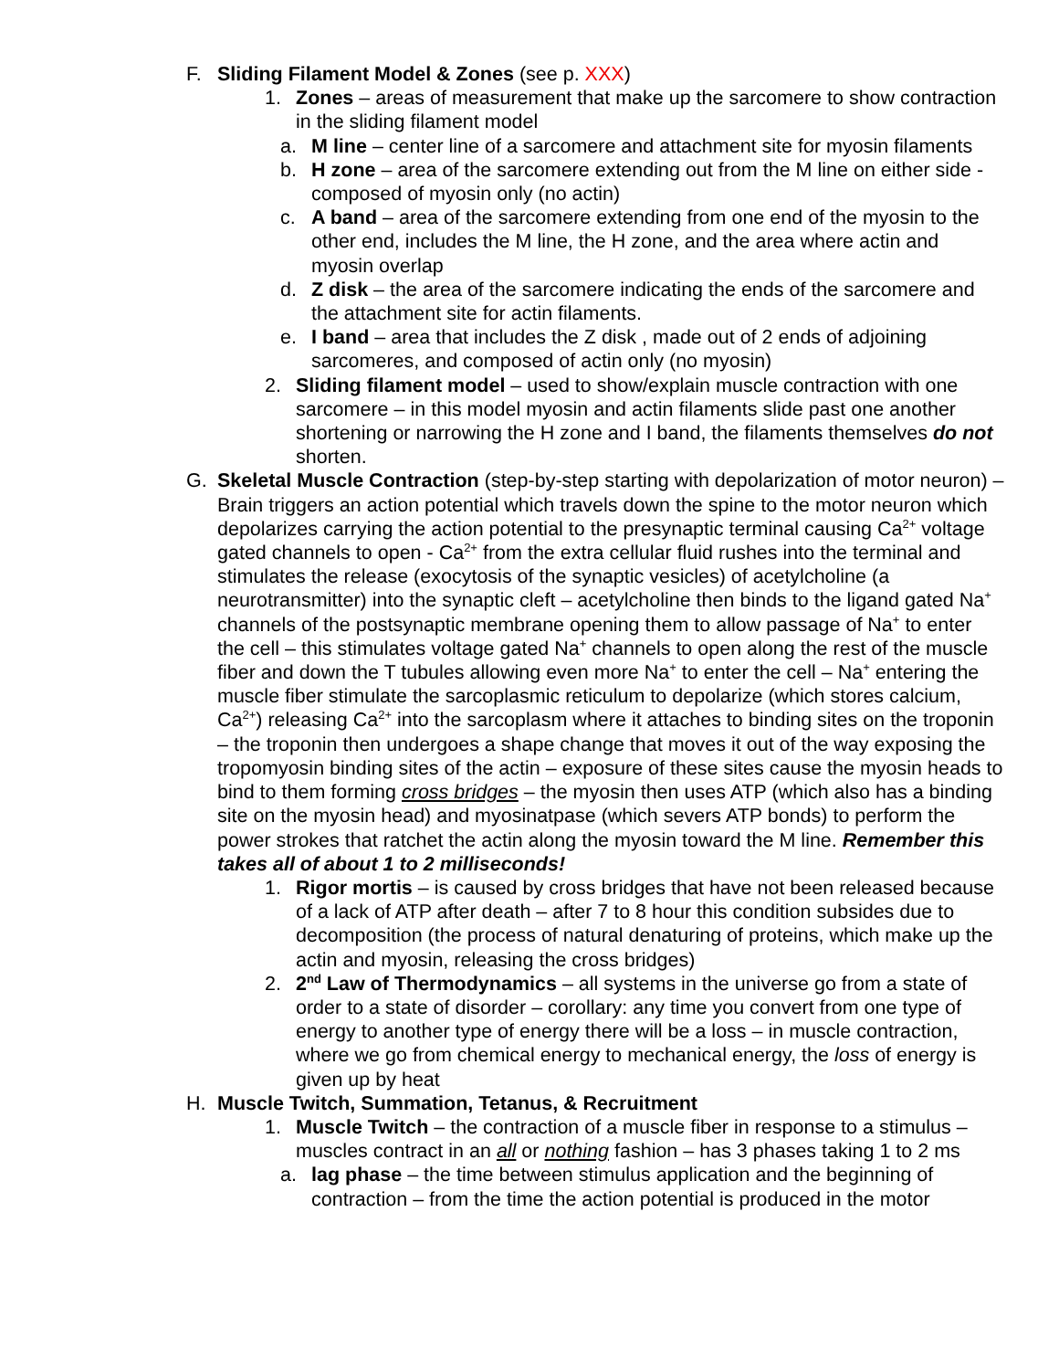F. Sliding Filament Model & Zones (see p. XXX)
1. Zones – areas of measurement that make up the sarcomere to show contraction in the sliding filament model
a. M line – center line of a sarcomere and attachment site for myosin filaments
b. H zone – area of the sarcomere extending out from the M line on either side - composed of myosin only (no actin)
c. A band – area of the sarcomere extending from one end of the myosin to the other end, includes the M line, the H zone, and the area where actin and myosin overlap
d. Z disk – the area of the sarcomere indicating the ends of the sarcomere and the attachment site for actin filaments.
e. I band – area that includes the Z disk , made out of 2 ends of adjoining sarcomeres, and composed of actin only (no myosin)
2. Sliding filament model – used to show/explain muscle contraction with one sarcomere – in this model myosin and actin filaments slide past one another shortening or narrowing the H zone and I band, the filaments themselves do not shorten.
G. Skeletal Muscle Contraction (step-by-step starting with depolarization of motor neuron) – Brain triggers an action potential which travels down the spine to the motor neuron which depolarizes carrying the action potential to the presynaptic terminal causing Ca<sup>2+</sup> voltage gated channels to open - Ca<sup>2+</sup> from the extra cellular fluid rushes into the terminal and stimulates the release (exocytosis of the synaptic vesicles) of acetylcholine (a neurotransmitter) into the synaptic cleft – acetylcholine then binds to the ligand gated Na<sup>+</sup> channels of the postsynaptic membrane opening them to allow passage of Na<sup>+</sup> to enter the cell – this stimulates voltage gated Na<sup>+</sup> channels to open along the rest of the muscle fiber and down the T tubules allowing even more Na<sup>+</sup> to enter the cell – Na<sup>+</sup> entering the muscle fiber stimulate the sarcoplasmic reticulum to depolarize (which stores calcium, Ca<sup>2+</sup>) releasing Ca<sup>2+</sup> into the sarcoplasm where it attaches to binding sites on the troponin – the troponin then undergoes a shape change that moves it out of the way exposing the tropomyosin binding sites of the actin – exposure of these sites cause the myosin heads to bind to them forming cross bridges – the myosin then uses ATP (which also has a binding site on the myosin head) and myosinatpase (which severs ATP bonds) to perform the power strokes that ratchet the actin along the myosin toward the M line. Remember this takes all of about 1 to 2 milliseconds!
1. Rigor mortis – is caused by cross bridges that have not been released because of a lack of ATP after death – after 7 to 8 hour this condition subsides due to decomposition (the process of natural denaturing of proteins, which make up the actin and myosin, releasing the cross bridges)
2. 2<sup>nd</sup> Law of Thermodynamics – all systems in the universe go from a state of order to a state of disorder – corollary: any time you convert from one type of energy to another type of energy there will be a loss – in muscle contraction, where we go from chemical energy to mechanical energy, the loss of energy is given up by heat
H. Muscle Twitch, Summation, Tetanus, & Recruitment
1. Muscle Twitch – the contraction of a muscle fiber in response to a stimulus – muscles contract in an all or nothing fashion – has 3 phases taking 1 to 2 ms
a. lag phase – the time between stimulus application and the beginning of contraction – from the time the action potential is produced in the motor